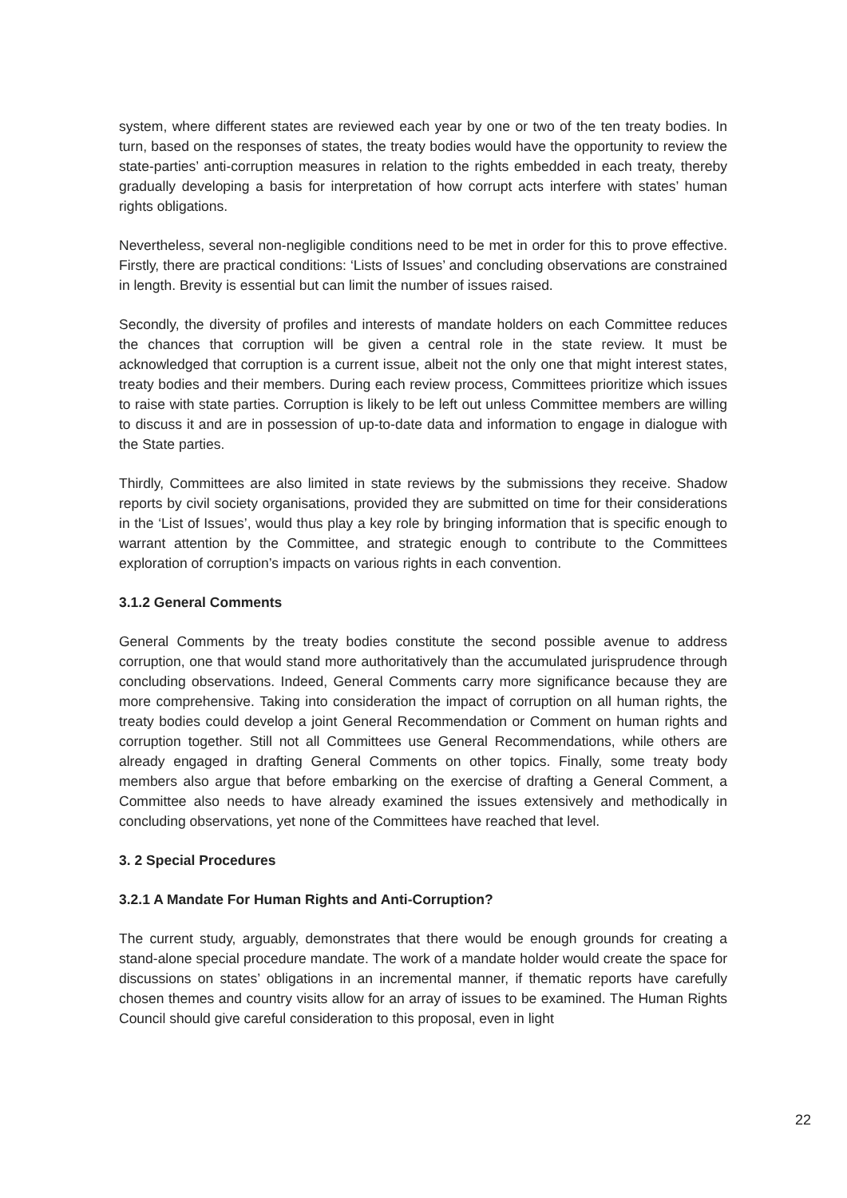system, where different states are reviewed each year by one or two of the ten treaty bodies. In turn, based on the responses of states, the treaty bodies would have the opportunity to review the state-parties’ anti-corruption measures in relation to the rights embedded in each treaty, thereby gradually developing a basis for interpretation of how corrupt acts interfere with states’ human rights obligations.
Nevertheless, several non-negligible conditions need to be met in order for this to prove effective. Firstly, there are practical conditions: ‘Lists of Issues’ and concluding observations are constrained in length. Brevity is essential but can limit the number of issues raised.
Secondly, the diversity of profiles and interests of mandate holders on each Committee reduces the chances that corruption will be given a central role in the state review. It must be acknowledged that corruption is a current issue, albeit not the only one that might interest states, treaty bodies and their members. During each review process, Committees prioritize which issues to raise with state parties. Corruption is likely to be left out unless Committee members are willing to discuss it and are in possession of up-to-date data and information to engage in dialogue with the State parties.
Thirdly, Committees are also limited in state reviews by the submissions they receive. Shadow reports by civil society organisations, provided they are submitted on time for their considerations in the ‘List of Issues’, would thus play a key role by bringing information that is specific enough to warrant attention by the Committee, and strategic enough to contribute to the Committees exploration of corruption’s impacts on various rights in each convention.
3.1.2 General Comments
General Comments by the treaty bodies constitute the second possible avenue to address corruption, one that would stand more authoritatively than the accumulated jurisprudence through concluding observations. Indeed, General Comments carry more significance because they are more comprehensive. Taking into consideration the impact of corruption on all human rights, the treaty bodies could develop a joint General Recommendation or Comment on human rights and corruption together. Still not all Committees use General Recommendations, while others are already engaged in drafting General Comments on other topics. Finally, some treaty body members also argue that before embarking on the exercise of drafting a General Comment, a Committee also needs to have already examined the issues extensively and methodically in concluding observations, yet none of the Committees have reached that level.
3. 2 Special Procedures
3.2.1 A Mandate For Human Rights and Anti-Corruption?
The current study, arguably, demonstrates that there would be enough grounds for creating a stand-alone special procedure mandate. The work of a mandate holder would create the space for discussions on states’ obligations in an incremental manner, if thematic reports have carefully chosen themes and country visits allow for an array of issues to be examined. The Human Rights Council should give careful consideration to this proposal, even in light
22